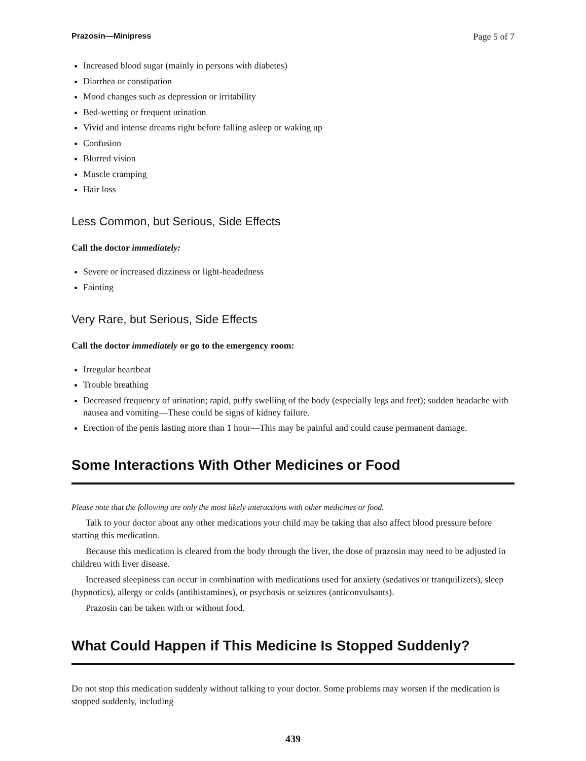Prazosin—Minipress Page 5 of 7
Increased blood sugar (mainly in persons with diabetes)
Diarrhea or constipation
Mood changes such as depression or irritability
Bed-wetting or frequent urination
Vivid and intense dreams right before falling asleep or waking up
Confusion
Blurred vision
Muscle cramping
Hair loss
Less Common, but Serious, Side Effects
Call the doctor immediately:
Severe or increased dizziness or light-headedness
Fainting
Very Rare, but Serious, Side Effects
Call the doctor immediately or go to the emergency room:
Irregular heartbeat
Trouble breathing
Decreased frequency of urination; rapid, puffy swelling of the body (especially legs and feet); sudden headache with nausea and vomiting—These could be signs of kidney failure.
Erection of the penis lasting more than 1 hour—This may be painful and could cause permanent damage.
Some Interactions With Other Medicines or Food
Please note that the following are only the most likely interactions with other medicines or food.
Talk to your doctor about any other medications your child may be taking that also affect blood pressure before starting this medication.
Because this medication is cleared from the body through the liver, the dose of prazosin may need to be adjusted in children with liver disease.
Increased sleepiness can occur in combination with medications used for anxiety (sedatives or tranquilizers), sleep (hypnotics), allergy or colds (antihistamines), or psychosis or seizures (anticonvulsants).
Prazosin can be taken with or without food.
What Could Happen if This Medicine Is Stopped Suddenly?
Do not stop this medication suddenly without talking to your doctor. Some problems may worsen if the medication is stopped suddenly, including
439